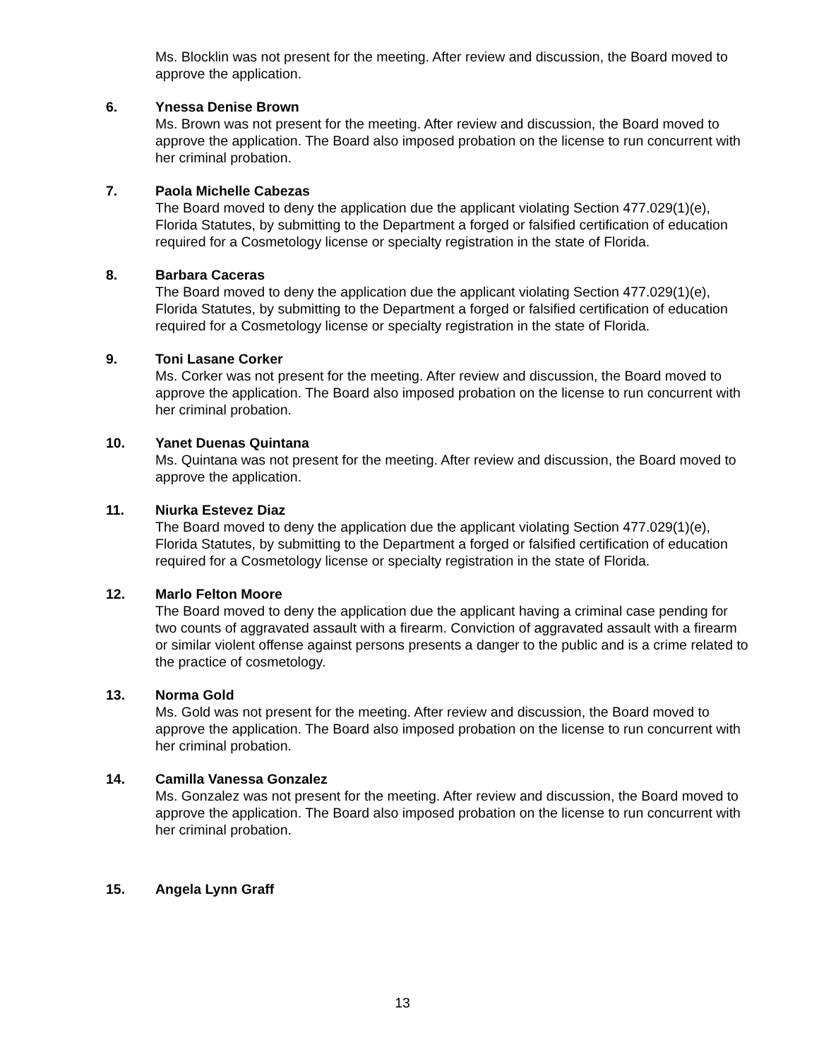Ms. Blocklin was not present for the meeting. After review and discussion, the Board moved to approve the application.
6. Ynessa Denise Brown
Ms. Brown was not present for the meeting. After review and discussion, the Board moved to approve the application. The Board also imposed probation on the license to run concurrent with her criminal probation.
7. Paola Michelle Cabezas
The Board moved to deny the application due the applicant violating Section 477.029(1)(e), Florida Statutes, by submitting to the Department a forged or falsified certification of education required for a Cosmetology license or specialty registration in the state of Florida.
8. Barbara Caceras
The Board moved to deny the application due the applicant violating Section 477.029(1)(e), Florida Statutes, by submitting to the Department a forged or falsified certification of education required for a Cosmetology license or specialty registration in the state of Florida.
9. Toni Lasane Corker
Ms. Corker was not present for the meeting. After review and discussion, the Board moved to approve the application. The Board also imposed probation on the license to run concurrent with her criminal probation.
10. Yanet Duenas Quintana
Ms. Quintana was not present for the meeting. After review and discussion, the Board moved to approve the application.
11. Niurka Estevez Diaz
The Board moved to deny the application due the applicant violating Section 477.029(1)(e), Florida Statutes, by submitting to the Department a forged or falsified certification of education required for a Cosmetology license or specialty registration in the state of Florida.
12. Marlo Felton Moore
The Board moved to deny the application due the applicant having a criminal case pending for two counts of aggravated assault with a firearm. Conviction of aggravated assault with a firearm or similar violent offense against persons presents a danger to the public and is a crime related to the practice of cosmetology.
13. Norma Gold
Ms. Gold was not present for the meeting. After review and discussion, the Board moved to approve the application. The Board also imposed probation on the license to run concurrent with her criminal probation.
14. Camilla Vanessa Gonzalez
Ms. Gonzalez was not present for the meeting. After review and discussion, the Board moved to approve the application. The Board also imposed probation on the license to run concurrent with her criminal probation.
15. Angela Lynn Graff
13